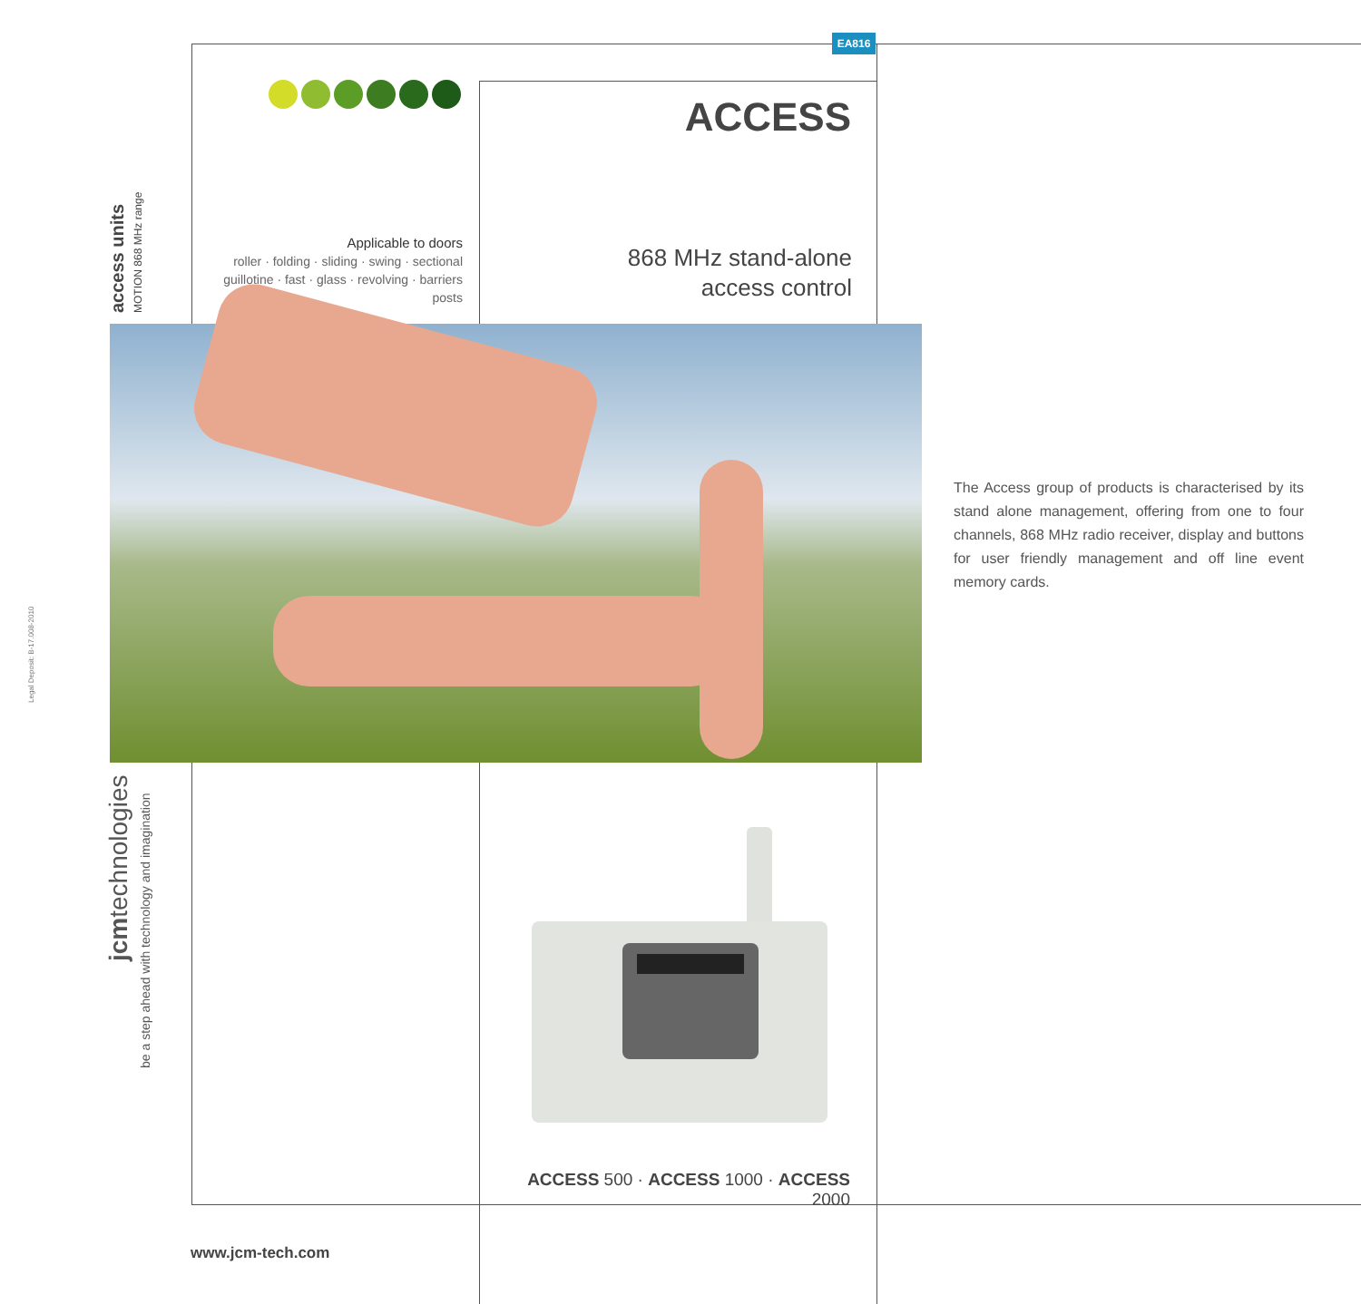EA816
access units MOTION 868 MHz range
Applicable to doors
roller · folding · sliding · swing · sectional
guillotine · fast · glass · revolving · barriers
posts
ACCESS
868 MHz stand-alone
access control
Legal Deposit: B-17.008-2010
jcmtechnologies
be a step ahead with technology and imagination
The Access group of products is characterised by its stand alone management, offering from one to four channels, 868 MHz radio receiver, display and buttons for user friendly management and off line event memory cards.
ACCESS 500 · ACCESS 1000 · ACCESS 2000
www.jcm-tech.com